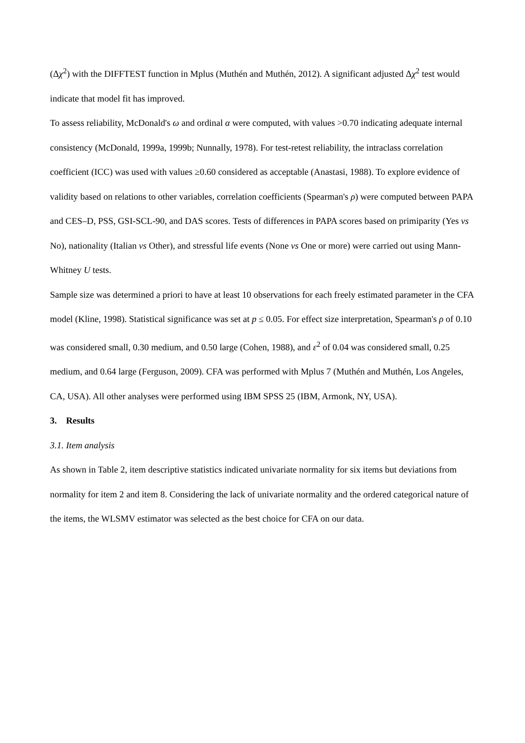(Δχ<sup>2</sup>) with the DIFFTEST function in Mplus (Muthén and Muthén, 2012). A significant adjusted Δχ<sup>2</sup> test would indicate that model fit has improved.
To assess reliability, McDonald's ω and ordinal α were computed, with values >0.70 indicating adequate internal consistency (McDonald, 1999a, 1999b; Nunnally, 1978). For test-retest reliability, the intraclass correlation coefficient (ICC) was used with values ≥0.60 considered as acceptable (Anastasi, 1988). To explore evidence of validity based on relations to other variables, correlation coefficients (Spearman's ρ) were computed between PAPA and CES–D, PSS, GSI-SCL-90, and DAS scores. Tests of differences in PAPA scores based on primiparity (Yes vs No), nationality (Italian vs Other), and stressful life events (None vs One or more) were carried out using Mann-Whitney U tests.
Sample size was determined a priori to have at least 10 observations for each freely estimated parameter in the CFA model (Kline, 1998). Statistical significance was set at p ≤ 0.05. For effect size interpretation, Spearman's ρ of 0.10 was considered small, 0.30 medium, and 0.50 large (Cohen, 1988), and ε<sup>2</sup> of 0.04 was considered small, 0.25 medium, and 0.64 large (Ferguson, 2009). CFA was performed with Mplus 7 (Muthén and Muthén, Los Angeles, CA, USA). All other analyses were performed using IBM SPSS 25 (IBM, Armonk, NY, USA).
3. Results
3.1. Item analysis
As shown in Table 2, item descriptive statistics indicated univariate normality for six items but deviations from normality for item 2 and item 8. Considering the lack of univariate normality and the ordered categorical nature of the items, the WLSMV estimator was selected as the best choice for CFA on our data.